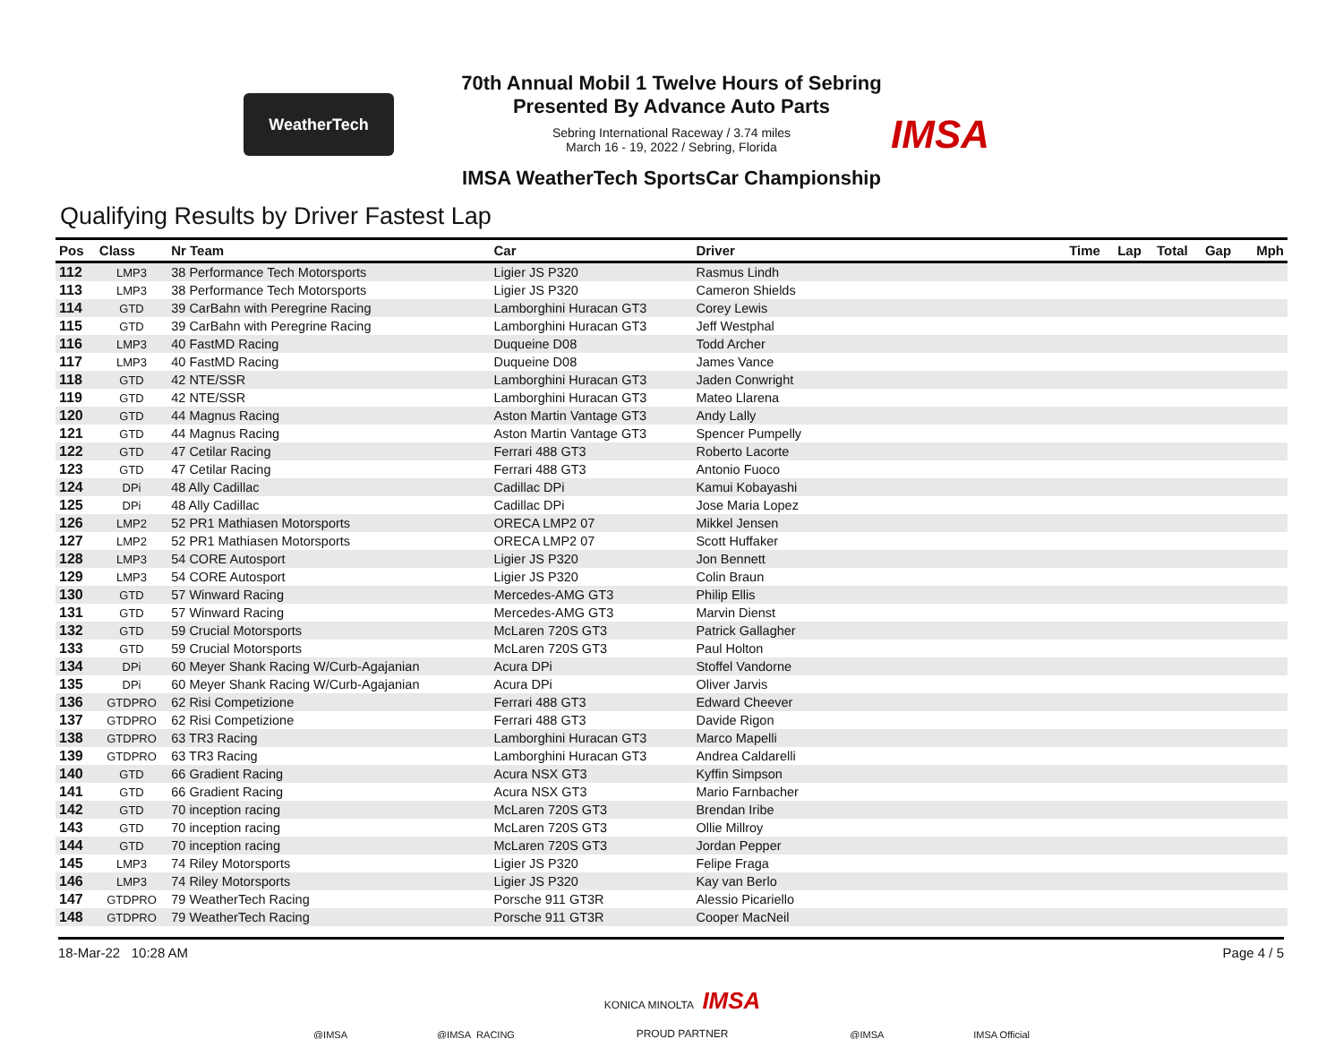WeatherTech
70th Annual Mobil 1 Twelve Hours of Sebring
Presented By Advance Auto Parts
Sebring International Raceway / 3.74 miles
March 16 - 19, 2022 / Sebring, Florida
IMSA
IMSA WeatherTech SportsCar Championship
Qualifying Results by Driver Fastest Lap
| Pos | Class | Nr Team | Car | Driver | | Time | Lap | Total | Gap | Mph |
| --- | --- | --- | --- | --- | --- | --- | --- | --- | --- | --- |
| 112 | LMP3 | 38 Performance Tech Motorsports | Ligier JS P320 | Rasmus Lindh | | | | | | |
| 113 | LMP3 | 38 Performance Tech Motorsports | Ligier JS P320 | Cameron Shields | | | | | | |
| 114 | GTD | 39 CarBahn with Peregrine Racing | Lamborghini Huracan GT3 | Corey Lewis | | | | | | |
| 115 | GTD | 39 CarBahn with Peregrine Racing | Lamborghini Huracan GT3 | Jeff Westphal | | | | | | |
| 116 | LMP3 | 40 FastMD Racing | Duqueine D08 | Todd Archer | | | | | | |
| 117 | LMP3 | 40 FastMD Racing | Duqueine D08 | James Vance | | | | | | |
| 118 | GTD | 42 NTE/SSR | Lamborghini Huracan GT3 | Jaden Conwright | | | | | | |
| 119 | GTD | 42 NTE/SSR | Lamborghini Huracan GT3 | Mateo Llarena | | | | | | |
| 120 | GTD | 44 Magnus Racing | Aston Martin Vantage GT3 | Andy Lally | | | | | | |
| 121 | GTD | 44 Magnus Racing | Aston Martin Vantage GT3 | Spencer Pumpelly | | | | | | |
| 122 | GTD | 47 Cetilar Racing | Ferrari 488 GT3 | Roberto Lacorte | | | | | | |
| 123 | GTD | 47 Cetilar Racing | Ferrari 488 GT3 | Antonio Fuoco | | | | | | |
| 124 | DPi | 48 Ally Cadillac | Cadillac DPi | Kamui Kobayashi | | | | | | |
| 125 | DPi | 48 Ally Cadillac | Cadillac DPi | Jose Maria Lopez | | | | | | |
| 126 | LMP2 | 52 PR1 Mathiasen Motorsports | ORECA LMP2 07 | Mikkel Jensen | | | | | | |
| 127 | LMP2 | 52 PR1 Mathiasen Motorsports | ORECA LMP2 07 | Scott Huffaker | | | | | | |
| 128 | LMP3 | 54 CORE Autosport | Ligier JS P320 | Jon Bennett | | | | | | |
| 129 | LMP3 | 54 CORE Autosport | Ligier JS P320 | Colin Braun | | | | | | |
| 130 | GTD | 57 Winward Racing | Mercedes-AMG GT3 | Philip Ellis | | | | | | |
| 131 | GTD | 57 Winward Racing | Mercedes-AMG GT3 | Marvin Dienst | | | | | | |
| 132 | GTD | 59 Crucial Motorsports | McLaren 720S GT3 | Patrick Gallagher | | | | | | |
| 133 | GTD | 59 Crucial Motorsports | McLaren 720S GT3 | Paul Holton | | | | | | |
| 134 | DPi | 60 Meyer Shank Racing W/Curb-Agajanian | Acura DPi | Stoffel Vandorne | | | | | | |
| 135 | DPi | 60 Meyer Shank Racing W/Curb-Agajanian | Acura DPi | Oliver Jarvis | | | | | | |
| 136 | GTDPRO | 62 Risi Competizione | Ferrari 488 GT3 | Edward Cheever | | | | | | |
| 137 | GTDPRO | 62 Risi Competizione | Ferrari 488 GT3 | Davide Rigon | | | | | | |
| 138 | GTDPRO | 63 TR3 Racing | Lamborghini Huracan GT3 | Marco Mapelli | | | | | | |
| 139 | GTDPRO | 63 TR3 Racing | Lamborghini Huracan GT3 | Andrea Caldarelli | | | | | | |
| 140 | GTD | 66 Gradient Racing | Acura NSX GT3 | Kyffin Simpson | | | | | | |
| 141 | GTD | 66 Gradient Racing | Acura NSX GT3 | Mario Farnbacher | | | | | | |
| 142 | GTD | 70 inception racing | McLaren 720S GT3 | Brendan Iribe | | | | | | |
| 143 | GTD | 70 inception racing | McLaren 720S GT3 | Ollie Millroy | | | | | | |
| 144 | GTD | 70 inception racing | McLaren 720S GT3 | Jordan Pepper | | | | | | |
| 145 | LMP3 | 74 Riley Motorsports | Ligier JS P320 | Felipe Fraga | | | | | | |
| 146 | LMP3 | 74 Riley Motorsports | Ligier JS P320 | Kay van Berlo | | | | | | |
| 147 | GTDPRO | 79 WeatherTech Racing | Porsche 911 GT3R | Alessio Picariello | | | | | | |
| 148 | GTDPRO | 79 WeatherTech Racing | Porsche 911 GT3R | Cooper MacNeil | | | | | | |
18-Mar-22 10:28 AM Page 4 / 5
@IMSA @IMSA_RACING KONICA MINOLTA IMSA
PROUD PARTNER @IMSA IMSA Official